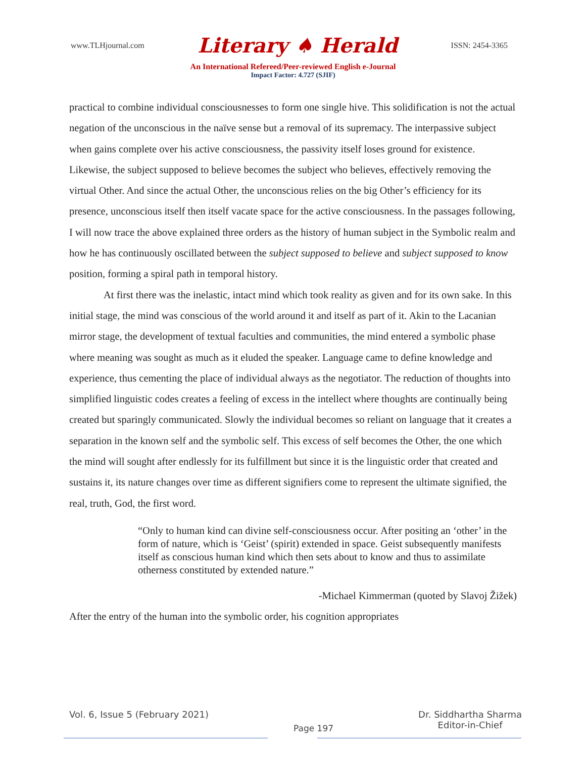www.TLHjournal.com Literary ♠ Herald ISSN: 2454-3365
An International Refereed/Peer-reviewed English e-Journal
Impact Factor: 4.727 (SJIF)
practical to combine individual consciousnesses to form one single hive. This solidification is not the actual negation of the unconscious in the naïve sense but a removal of its supremacy. The interpassive subject when gains complete over his active consciousness, the passivity itself loses ground for existence. Likewise, the subject supposed to believe becomes the subject who believes, effectively removing the virtual Other. And since the actual Other, the unconscious relies on the big Other’s efficiency for its presence, unconscious itself then itself vacate space for the active consciousness. In the passages following, I will now trace the above explained three orders as the history of human subject in the Symbolic realm and how he has continuously oscillated between the subject supposed to believe and subject supposed to know position, forming a spiral path in temporal history.
At first there was the inelastic, intact mind which took reality as given and for its own sake. In this initial stage, the mind was conscious of the world around it and itself as part of it. Akin to the Lacanian mirror stage, the development of textual faculties and communities, the mind entered a symbolic phase where meaning was sought as much as it eluded the speaker. Language came to define knowledge and experience, thus cementing the place of individual always as the negotiator. The reduction of thoughts into simplified linguistic codes creates a feeling of excess in the intellect where thoughts are continually being created but sparingly communicated. Slowly the individual becomes so reliant on language that it creates a separation in the known self and the symbolic self. This excess of self becomes the Other, the one which the mind will sought after endlessly for its fulfillment but since it is the linguistic order that created and sustains it, its nature changes over time as different signifiers come to represent the ultimate signified, the real, truth, God, the first word.
“Only to human kind can divine self-consciousness occur. After positing an ‘other’ in the form of nature, which is ‘Geist’ (spirit) extended in space. Geist subsequently manifests itself as conscious human kind which then sets about to know and thus to assimilate otherness constituted by extended nature.”
-Michael Kimmerman (quoted by Slavoj Žižek)
After the entry of the human into the symbolic order, his cognition appropriates
Vol. 6, Issue 5 (February 2021) Page 197 Dr. Siddhartha Sharma
Editor-in-Chief